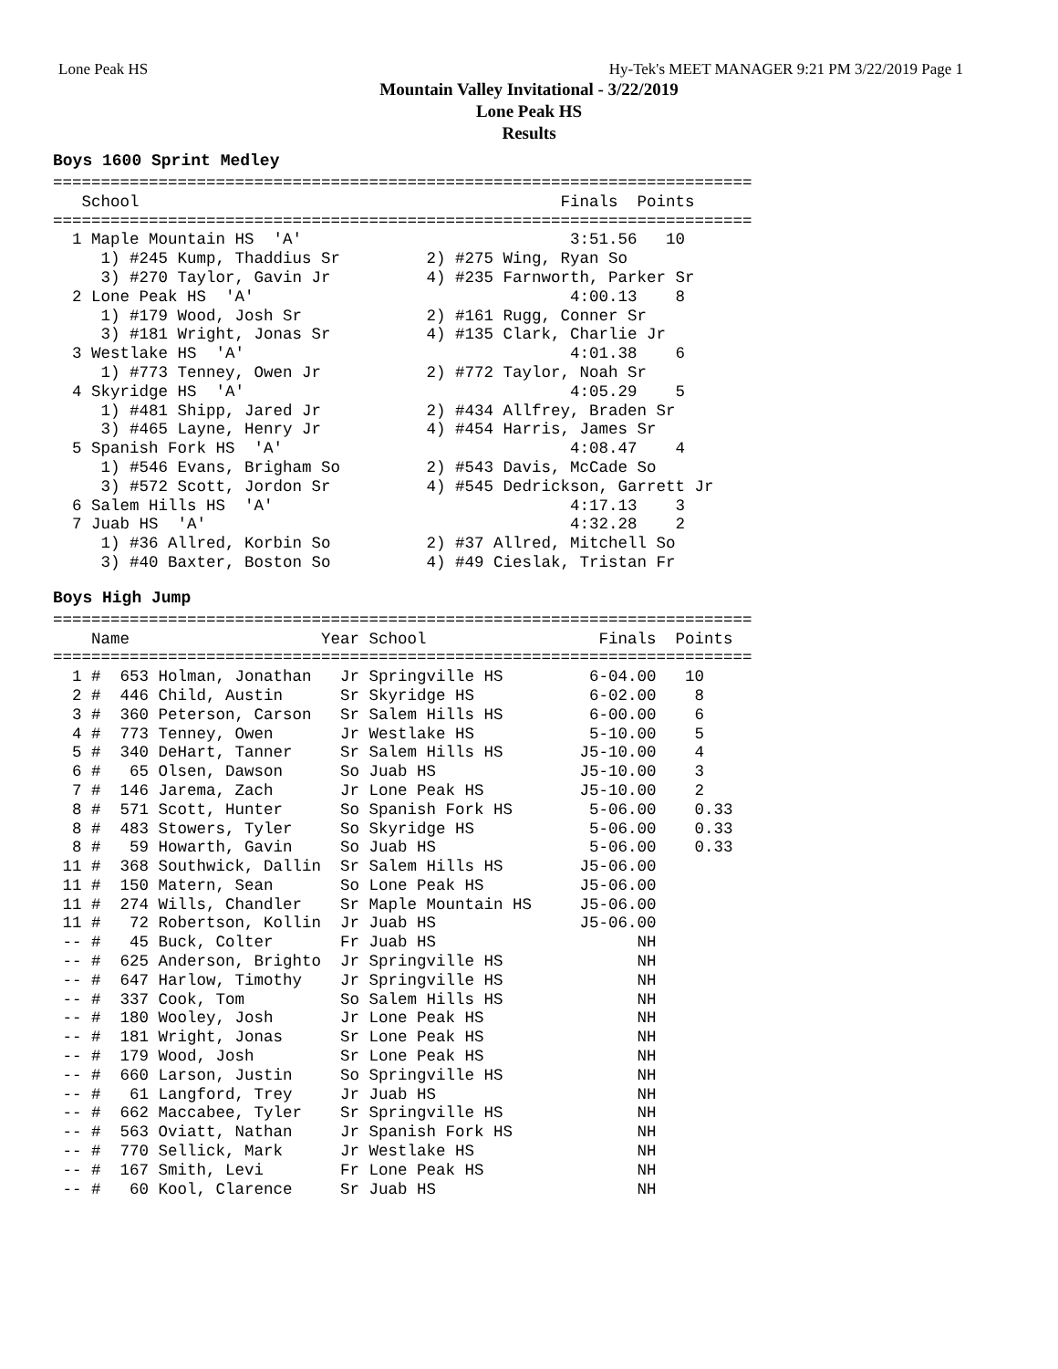Lone Peak HS Hy-Tek's MEET MANAGER 9:21 PM 3/22/2019 Page 1
Mountain Valley Invitational - 3/22/2019
Lone Peak HS
Results
Boys 1600 Sprint Medley
=========================================================================
   School                                            Finals  Points
=========================================================================
  1 Maple Mountain HS  'A'                            3:51.56   10
     1) #245 Kump, Thaddius Sr         2) #275 Wing, Ryan So
     3) #270 Taylor, Gavin Jr          4) #235 Farnworth, Parker Sr
  2 Lone Peak HS  'A'                                 4:00.13    8
     1) #179 Wood, Josh Sr             2) #161 Rugg, Conner Sr
     3) #181 Wright, Jonas Sr          4) #135 Clark, Charlie Jr
  3 Westlake HS  'A'                                  4:01.38    6
     1) #773 Tenney, Owen Jr           2) #772 Taylor, Noah Sr
  4 Skyridge HS  'A'                                  4:05.29    5
     1) #481 Shipp, Jared Jr           2) #434 Allfrey, Braden Sr
     3) #465 Layne, Henry Jr           4) #454 Harris, James Sr
  5 Spanish Fork HS  'A'                              4:08.47    4
     1) #546 Evans, Brigham So         2) #543 Davis, McCade So
     3) #572 Scott, Jordon Sr          4) #545 Dedrickson, Garrett Jr
  6 Salem Hills HS  'A'                               4:17.13    3
  7 Juab HS  'A'                                      4:32.28    2
     1) #36 Allred, Korbin So          2) #37 Allred, Mitchell So
     3) #40 Baxter, Boston So          4) #49 Cieslak, Tristan Fr
Boys High Jump
=========================================================================
    Name                    Year School                  Finals  Points
=========================================================================
  1 #  653 Holman, Jonathan   Jr Springville HS         6-04.00   10
  2 #  446 Child, Austin      Sr Skyridge HS            6-02.00    8
  3 #  360 Peterson, Carson   Sr Salem Hills HS         6-00.00    6
  4 #  773 Tenney, Owen       Jr Westlake HS            5-10.00    5
  5 #  340 DeHart, Tanner     Sr Salem Hills HS        J5-10.00    4
  6 #   65 Olsen, Dawson      So Juab HS               J5-10.00    3
  7 #  146 Jarema, Zach       Jr Lone Peak HS          J5-10.00    2
  8 #  571 Scott, Hunter      So Spanish Fork HS        5-06.00    0.33
  8 #  483 Stowers, Tyler     So Skyridge HS            5-06.00    0.33
  8 #   59 Howarth, Gavin     So Juab HS                5-06.00    0.33
 11 #  368 Southwick, Dallin  Sr Salem Hills HS        J5-06.00
 11 #  150 Matern, Sean       So Lone Peak HS          J5-06.00
 11 #  274 Wills, Chandler    Sr Maple Mountain HS     J5-06.00
 11 #   72 Robertson, Kollin  Jr Juab HS               J5-06.00
 -- #   45 Buck, Colter       Fr Juab HS                     NH
 -- #  625 Anderson, Brighto  Jr Springville HS              NH
 -- #  647 Harlow, Timothy    Jr Springville HS              NH
 -- #  337 Cook, Tom          So Salem Hills HS              NH
 -- #  180 Wooley, Josh       Jr Lone Peak HS                NH
 -- #  181 Wright, Jonas      Sr Lone Peak HS                NH
 -- #  179 Wood, Josh         Sr Lone Peak HS                NH
 -- #  660 Larson, Justin     So Springville HS              NH
 -- #   61 Langford, Trey     Jr Juab HS                     NH
 -- #  662 Maccabee, Tyler    Sr Springville HS              NH
 -- #  563 Oviatt, Nathan     Jr Spanish Fork HS             NH
 -- #  770 Sellick, Mark      Jr Westlake HS                 NH
 -- #  167 Smith, Levi        Fr Lone Peak HS                NH
 -- #   60 Kool, Clarence     Sr Juab HS                     NH